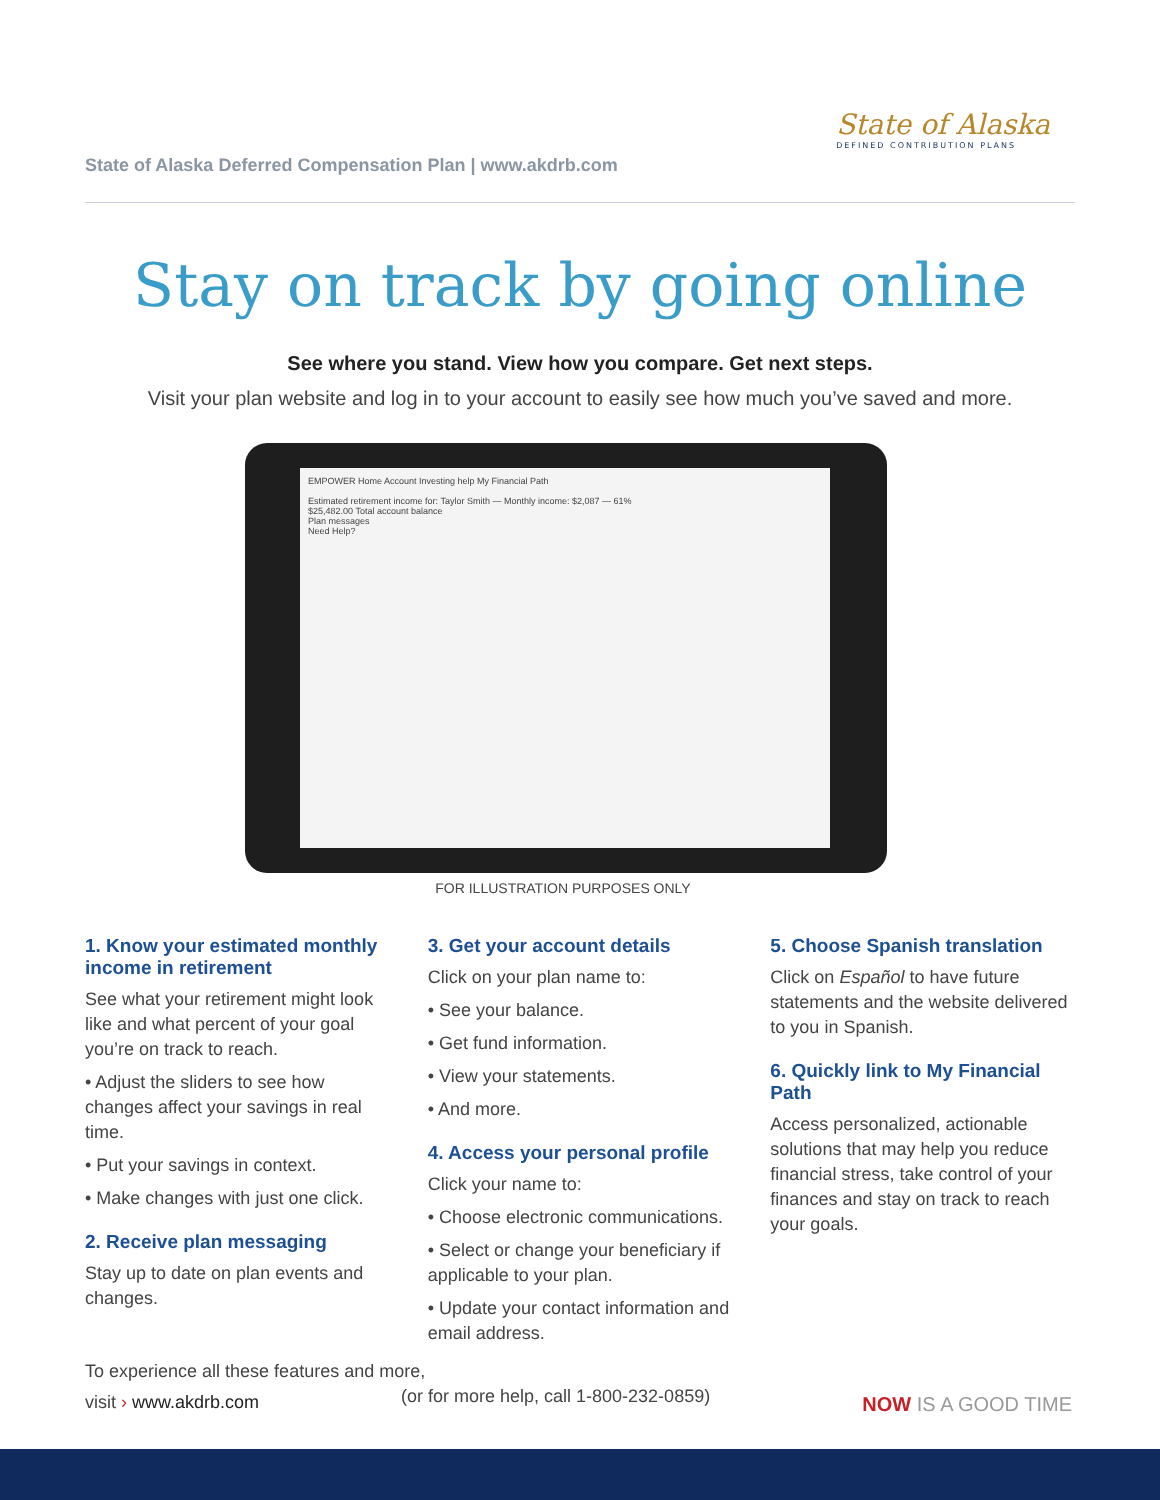State of Alaska
DEFINED CONTRIBUTION PLANS
State of Alaska Deferred Compensation Plan | www.akdrb.com
Stay on track by going online
See where you stand. View how you compare. Get next steps.
Visit your plan website and log in to your account to easily see how much you’ve saved and more.
EMPOWER Home Account Investing help My Financial Path
Estimated retirement income for: Taylor Smith — Monthly income: $2,087 — 61%
$25,482.00 Total account balance
Plan messages
Need Help?
FOR ILLUSTRATION PURPOSES ONLY
1. Know your estimated monthly income in retirement
See what your retirement might look like and what percent of your goal you’re on track to reach.
• Adjust the sliders to see how changes affect your savings in real time.
• Put your savings in context.
• Make changes with just one click.
2. Receive plan messaging
Stay up to date on plan events and changes.
3. Get your account details
Click on your plan name to:
• See your balance.
• Get fund information.
• View your statements.
• And more.
4. Access your personal profile
Click your name to:
• Choose electronic communications.
• Select or change your beneficiary if applicable to your plan.
• Update your contact information and email address.
5. Choose Spanish translation
Click on Español to have future statements and the website delivered to you in Spanish.
6. Quickly link to My Financial Path
Access personalized, actionable solutions that may help you reduce financial stress, take control of your finances and stay on track to reach your goals.
To experience all these features and more,
visit › www.akdrb.com
(or for more help, call 1-800-232-0859)
NOW IS A GOOD TIME